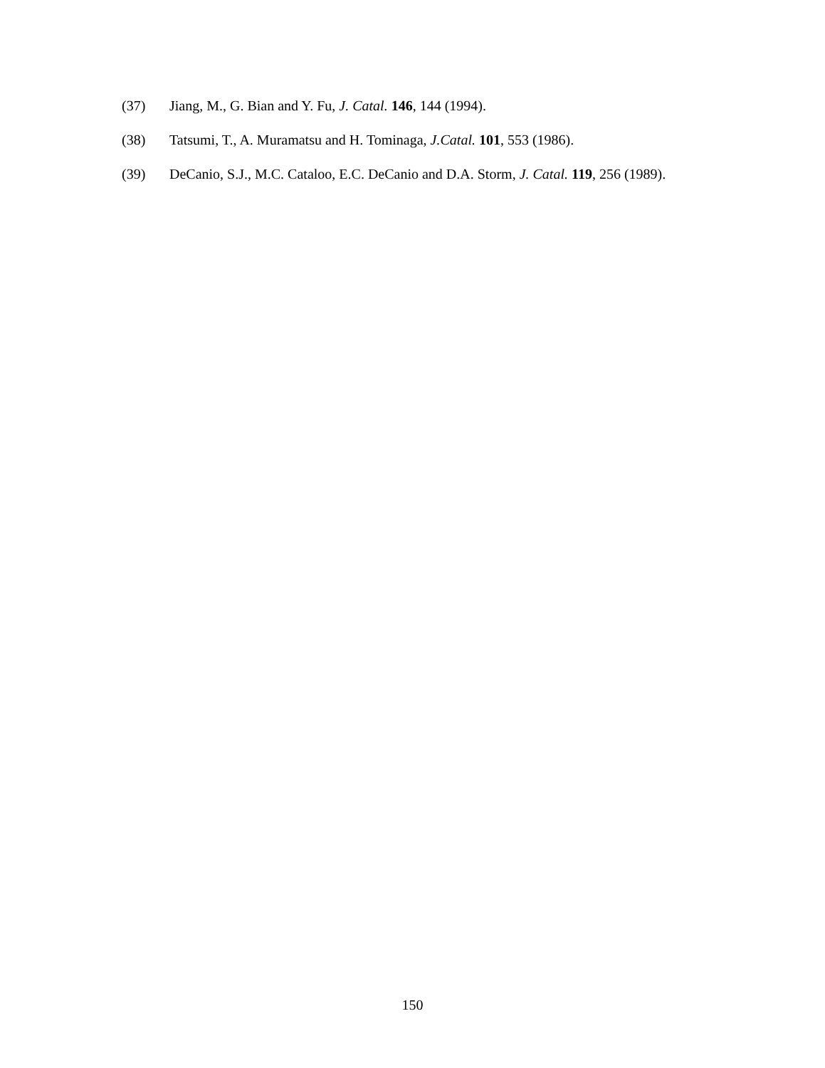(37) Jiang, M., G. Bian and Y. Fu, J. Catal. 146, 144 (1994).
(38) Tatsumi, T., A. Muramatsu and H. Tominaga, J.Catal. 101, 553 (1986).
(39) DeCanio, S.J., M.C. Cataloo, E.C. DeCanio and D.A. Storm, J. Catal. 119, 256 (1989).
150